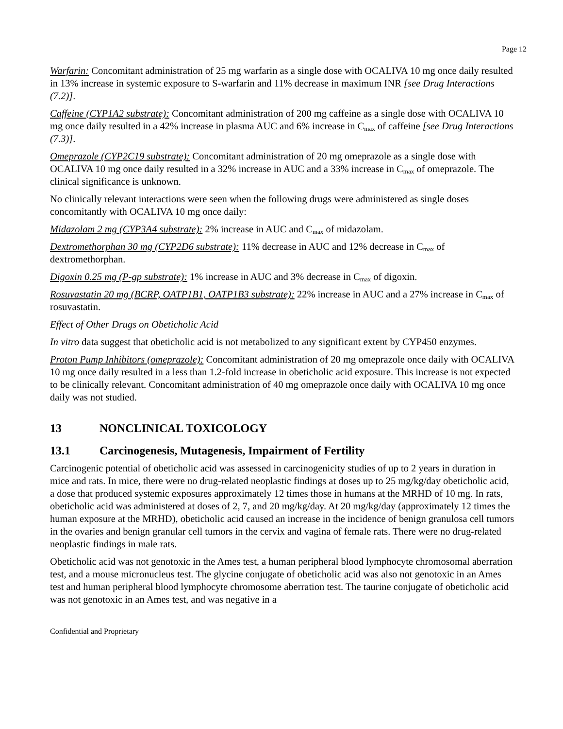Page 12
Warfarin: Concomitant administration of 25 mg warfarin as a single dose with OCALIVA 10 mg once daily resulted in 13% increase in systemic exposure to S-warfarin and 11% decrease in maximum INR [see Drug Interactions (7.2)].
Caffeine (CYP1A2 substrate): Concomitant administration of 200 mg caffeine as a single dose with OCALIVA 10 mg once daily resulted in a 42% increase in plasma AUC and 6% increase in C<sub>max</sub> of caffeine [see Drug Interactions (7.3)].
Omeprazole (CYP2C19 substrate): Concomitant administration of 20 mg omeprazole as a single dose with OCALIVA 10 mg once daily resulted in a 32% increase in AUC and a 33% increase in C<sub>max</sub> of omeprazole. The clinical significance is unknown.
No clinically relevant interactions were seen when the following drugs were administered as single doses concomitantly with OCALIVA 10 mg once daily:
Midazolam 2 mg (CYP3A4 substrate): 2% increase in AUC and C<sub>max</sub> of midazolam.
Dextromethorphan 30 mg (CYP2D6 substrate): 11% decrease in AUC and 12% decrease in C<sub>max</sub> of dextromethorphan.
Digoxin 0.25 mg (P-gp substrate): 1% increase in AUC and 3% decrease in C<sub>max</sub> of digoxin.
Rosuvastatin 20 mg (BCRP, OATP1B1, OATP1B3 substrate): 22% increase in AUC and a 27% increase in C<sub>max</sub> of rosuvastatin.
Effect of Other Drugs on Obeticholic Acid
In vitro data suggest that obeticholic acid is not metabolized to any significant extent by CYP450 enzymes.
Proton Pump Inhibitors (omeprazole): Concomitant administration of 20 mg omeprazole once daily with OCALIVA 10 mg once daily resulted in a less than 1.2-fold increase in obeticholic acid exposure. This increase is not expected to be clinically relevant. Concomitant administration of 40 mg omeprazole once daily with OCALIVA 10 mg once daily was not studied.
13 NONCLINICAL TOXICOLOGY
13.1 Carcinogenesis, Mutagenesis, Impairment of Fertility
Carcinogenic potential of obeticholic acid was assessed in carcinogenicity studies of up to 2 years in duration in mice and rats. In mice, there were no drug-related neoplastic findings at doses up to 25 mg/kg/day obeticholic acid, a dose that produced systemic exposures approximately 12 times those in humans at the MRHD of 10 mg. In rats, obeticholic acid was administered at doses of 2, 7, and 20 mg/kg/day. At 20 mg/kg/day (approximately 12 times the human exposure at the MRHD), obeticholic acid caused an increase in the incidence of benign granulosa cell tumors in the ovaries and benign granular cell tumors in the cervix and vagina of female rats. There were no drug-related neoplastic findings in male rats.
Obeticholic acid was not genotoxic in the Ames test, a human peripheral blood lymphocyte chromosomal aberration test, and a mouse micronucleus test. The glycine conjugate of obeticholic acid was also not genotoxic in an Ames test and human peripheral blood lymphocyte chromosome aberration test. The taurine conjugate of obeticholic acid was not genotoxic in an Ames test, and was negative in a
Confidential and Proprietary